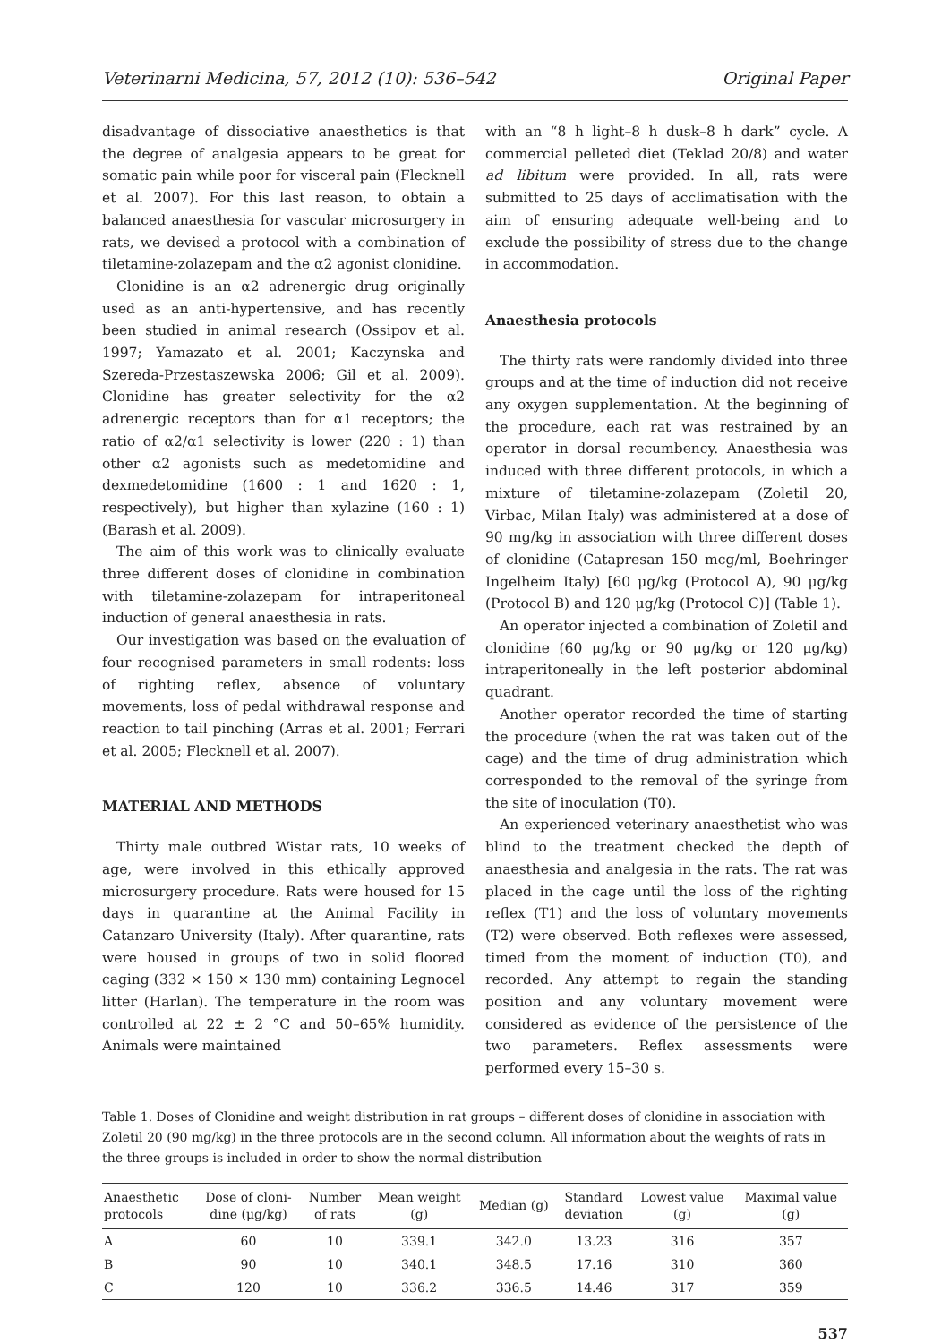Veterinarni Medicina, 57, 2012 (10): 536–542 Original Paper
disadvantage of dissociative anaesthetics is that the degree of analgesia appears to be great for somatic pain while poor for visceral pain (Flecknell et al. 2007). For this last reason, to obtain a balanced anaesthesia for vascular microsurgery in rats, we devised a protocol with a combination of tiletamine-zolazepam and the α2 agonist clonidine.
Clonidine is an α2 adrenergic drug originally used as an anti-hypertensive, and has recently been studied in animal research (Ossipov et al. 1997; Yamazato et al. 2001; Kaczynska and Szereda-Przestaszewska 2006; Gil et al. 2009). Clonidine has greater selectivity for the α2 adrenergic receptors than for α1 receptors; the ratio of α2/α1 selectivity is lower (220 : 1) than other α2 agonists such as medetomidine and dexmedetomidine (1600 : 1 and 1620 : 1, respectively), but higher than xylazine (160 : 1) (Barash et al. 2009).
The aim of this work was to clinically evaluate three different doses of clonidine in combination with tiletamine-zolazepam for intraperitoneal induction of general anaesthesia in rats.
Our investigation was based on the evaluation of four recognised parameters in small rodents: loss of righting reflex, absence of voluntary movements, loss of pedal withdrawal response and reaction to tail pinching (Arras et al. 2001; Ferrari et al. 2005; Flecknell et al. 2007).
MATERIAL AND METHODS
Thirty male outbred Wistar rats, 10 weeks of age, were involved in this ethically approved microsurgery procedure. Rats were housed for 15 days in quarantine at the Animal Facility in Catanzaro University (Italy). After quarantine, rats were housed in groups of two in solid floored caging (332 × 150 × 130 mm) containing Legnocel litter (Harlan). The temperature in the room was controlled at 22 ± 2 °C and 50–65% humidity. Animals were maintained
with an “8 h light–8 h dusk–8 h dark” cycle. A commercial pelleted diet (Teklad 20/8) and water ad libitum were provided. In all, rats were submitted to 25 days of acclimatisation with the aim of ensuring adequate well-being and to exclude the possibility of stress due to the change in accommodation.
Anaesthesia protocols
The thirty rats were randomly divided into three groups and at the time of induction did not receive any oxygen supplementation. At the beginning of the procedure, each rat was restrained by an operator in dorsal recumbency. Anaesthesia was induced with three different protocols, in which a mixture of tiletamine-zolazepam (Zoletil 20, Virbac, Milan Italy) was administered at a dose of 90 mg/kg in association with three different doses of clonidine (Catapresan 150 mcg/ml, Boehringer Ingelheim Italy) [60 μg/kg (Protocol A), 90 μg/kg (Protocol B) and 120 μg/kg (Protocol C)] (Table 1).
An operator injected a combination of Zoletil and clonidine (60 μg/kg or 90 μg/kg or 120 μg/kg) intraperitoneally in the left posterior abdominal quadrant.
Another operator recorded the time of starting the procedure (when the rat was taken out of the cage) and the time of drug administration which corresponded to the removal of the syringe from the site of inoculation (T0).
An experienced veterinary anaesthetist who was blind to the treatment checked the depth of anaesthesia and analgesia in the rats. The rat was placed in the cage until the loss of the righting reflex (T1) and the loss of voluntary movements (T2) were observed. Both reflexes were assessed, timed from the moment of induction (T0), and recorded. Any attempt to regain the standing position and any voluntary movement were considered as evidence of the persistence of the two parameters. Reflex assessments were performed every 15–30 s.
Table 1. Doses of Clonidine and weight distribution in rat groups – different doses of clonidine in association with Zoletil 20 (90 mg/kg) in the three protocols are in the second column. All information about the weights of rats in the three groups is included in order to show the normal distribution
| Anaesthetic protocols | Dose of cloni- dine (μg/kg) | Number of rats | Mean weight (g) | Median (g) | Standard deviation | Lowest value (g) | Maximal value (g) |
| --- | --- | --- | --- | --- | --- | --- | --- |
| A | 60 | 10 | 339.1 | 342.0 | 13.23 | 316 | 357 |
| B | 90 | 10 | 340.1 | 348.5 | 17.16 | 310 | 360 |
| C | 120 | 10 | 336.2 | 336.5 | 14.46 | 317 | 359 |
537